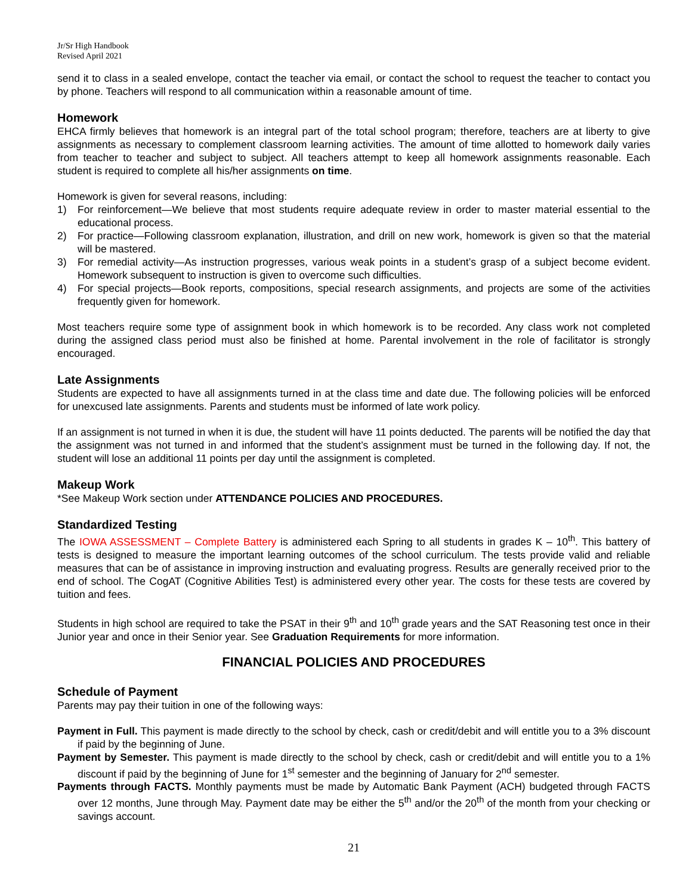Jr/Sr High Handbook
Revised April 2021
send it to class in a sealed envelope, contact the teacher via email, or contact the school to request the teacher to contact you by phone. Teachers will respond to all communication within a reasonable amount of time.
Homework
EHCA firmly believes that homework is an integral part of the total school program; therefore, teachers are at liberty to give assignments as necessary to complement classroom learning activities. The amount of time allotted to homework daily varies from teacher to teacher and subject to subject. All teachers attempt to keep all homework assignments reasonable. Each student is required to complete all his/her assignments on time.
Homework is given for several reasons, including:
1) For reinforcement—We believe that most students require adequate review in order to master material essential to the educational process.
2) For practice—Following classroom explanation, illustration, and drill on new work, homework is given so that the material will be mastered.
3) For remedial activity—As instruction progresses, various weak points in a student’s grasp of a subject become evident. Homework subsequent to instruction is given to overcome such difficulties.
4) For special projects—Book reports, compositions, special research assignments, and projects are some of the activities frequently given for homework.
Most teachers require some type of assignment book in which homework is to be recorded. Any class work not completed during the assigned class period must also be finished at home. Parental involvement in the role of facilitator is strongly encouraged.
Late Assignments
Students are expected to have all assignments turned in at the class time and date due. The following policies will be enforced for unexcused late assignments. Parents and students must be informed of late work policy.
If an assignment is not turned in when it is due, the student will have 11 points deducted. The parents will be notified the day that the assignment was not turned in and informed that the student’s assignment must be turned in the following day. If not, the student will lose an additional 11 points per day until the assignment is completed.
Makeup Work
*See Makeup Work section under ATTENDANCE POLICIES AND PROCEDURES.
Standardized Testing
The IOWA ASSESSMENT – Complete Battery is administered each Spring to all students in grades K – 10<sup>th</sup>. This battery of tests is designed to measure the important learning outcomes of the school curriculum. The tests provide valid and reliable measures that can be of assistance in improving instruction and evaluating progress. Results are generally received prior to the end of school. The CogAT (Cognitive Abilities Test) is administered every other year. The costs for these tests are covered by tuition and fees.
Students in high school are required to take the PSAT in their 9<sup>th</sup> and 10<sup>th</sup> grade years and the SAT Reasoning test once in their Junior year and once in their Senior year. See Graduation Requirements for more information.
FINANCIAL POLICIES AND PROCEDURES
Schedule of Payment
Parents may pay their tuition in one of the following ways:
Payment in Full. This payment is made directly to the school by check, cash or credit/debit and will entitle you to a 3% discount if paid by the beginning of June.
Payment by Semester. This payment is made directly to the school by check, cash or credit/debit and will entitle you to a 1% discount if paid by the beginning of June for 1<sup>st</sup> semester and the beginning of January for 2<sup>nd</sup> semester.
Payments through FACTS. Monthly payments must be made by Automatic Bank Payment (ACH) budgeted through FACTS over 12 months, June through May. Payment date may be either the 5<sup>th</sup> and/or the 20<sup>th</sup> of the month from your checking or savings account.
21